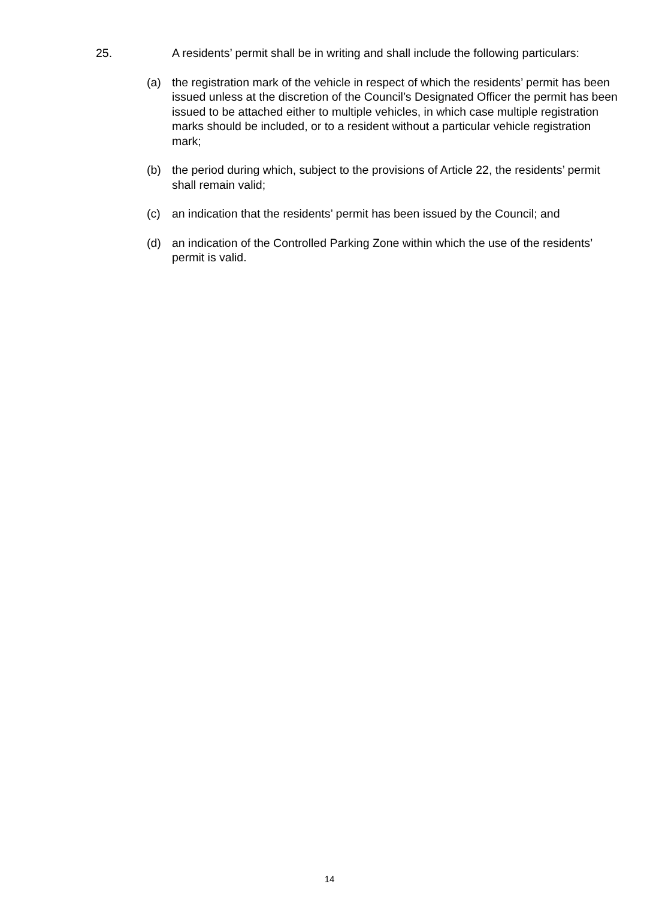25. A residents’ permit shall be in writing and shall include the following particulars:
(a) the registration mark of the vehicle in respect of which the residents’ permit has been issued unless at the discretion of the Council’s Designated Officer the permit has been issued to be attached either to multiple vehicles, in which case multiple registration marks should be included, or to a resident without a particular vehicle registration mark;
(b) the period during which, subject to the provisions of Article 22, the residents’ permit shall remain valid;
(c) an indication that the residents’ permit has been issued by the Council; and
(d) an indication of the Controlled Parking Zone within which the use of the residents’ permit is valid.
14